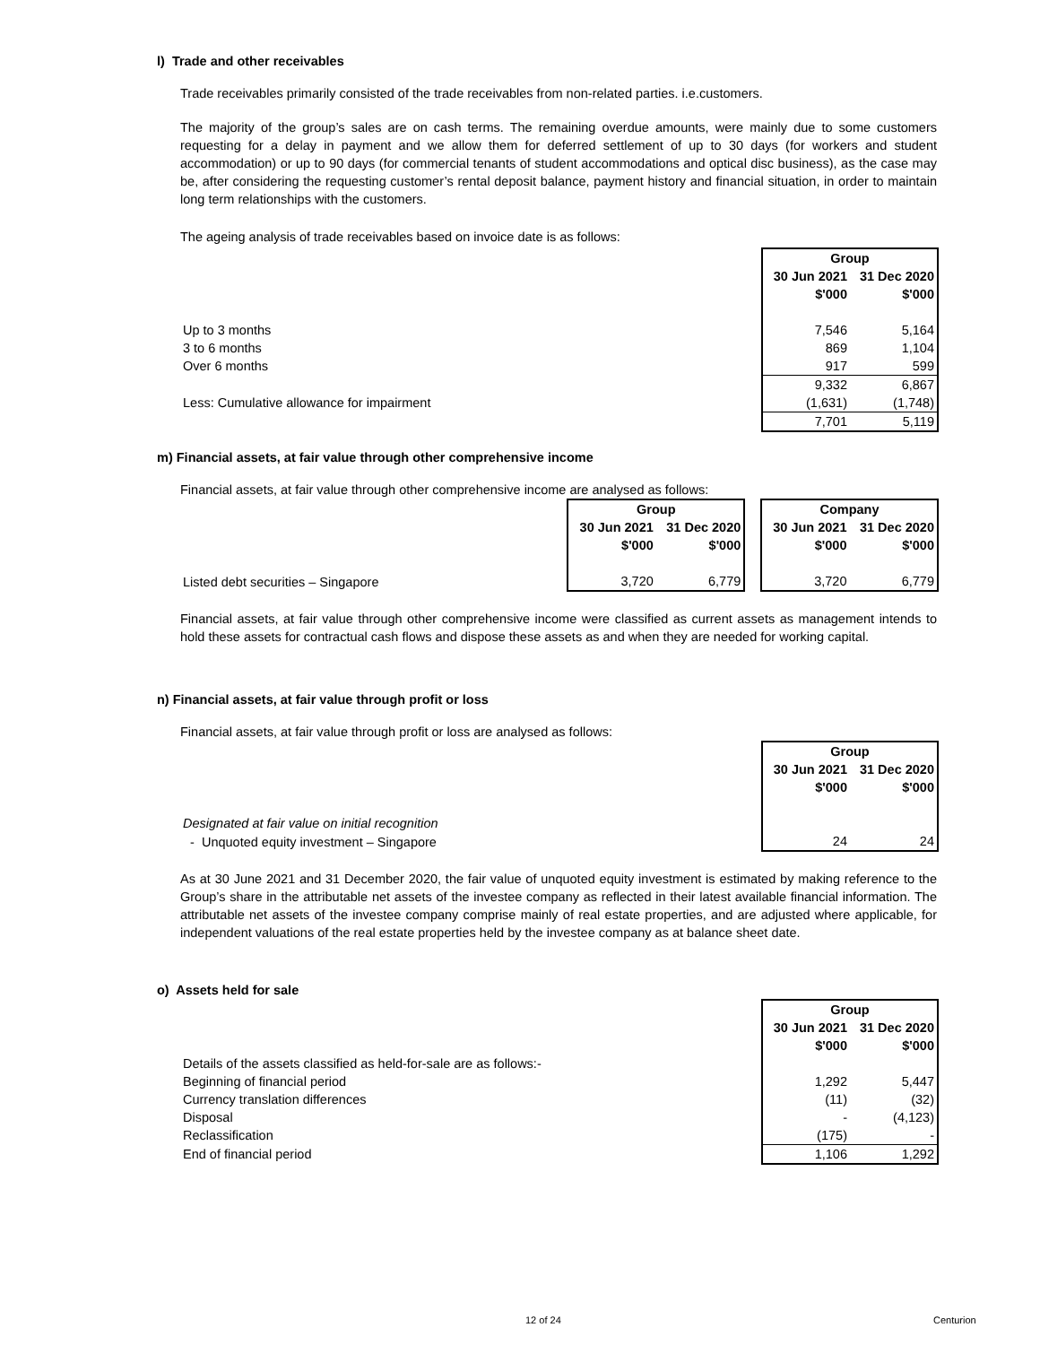l) Trade and other receivables
Trade receivables primarily consisted of the trade receivables from non-related parties. i.e.customers.
The majority of the group’s sales are on cash terms. The remaining overdue amounts, were mainly due to some customers requesting for a delay in payment and we allow them for deferred settlement of up to 30 days (for workers and student accommodation) or up to 90 days (for commercial tenants of student accommodations and optical disc business), as the case may be, after considering the requesting customer’s rental deposit balance, payment history and financial situation, in order to maintain long term relationships with the customers.
The ageing analysis of trade receivables based on invoice date is as follows:
| | Group | |
| --- | --- | --- |
| | 30 Jun 2021 | 31 Dec 2020 |
| | $'000 | $'000 |
| Up to 3 months | 7,546 | 5,164 |
| 3 to 6 months | 869 | 1,104 |
| Over 6 months | 917 | 599 |
| | 9,332 | 6,867 |
| Less: Cumulative allowance for impairment | (1,631) | (1,748) |
| | 7,701 | 5,119 |
m) Financial assets, at fair value through other comprehensive income
Financial assets, at fair value through other comprehensive income are analysed as follows:
| | Group | | | Company | |
| --- | --- | --- | --- | --- | --- |
| | 30 Jun 2021 | 31 Dec 2020 | | 30 Jun 2021 | 31 Dec 2020 |
| | $'000 | $'000 | | $'000 | $'000 |
| Listed debt securities – Singapore | 3,720 | 6,779 | | 3,720 | 6,779 |
Financial assets, at fair value through other comprehensive income were classified as current assets as management intends to hold these assets for contractual cash flows and dispose these assets as and when they are needed for working capital.
n) Financial assets, at fair value through profit or loss
Financial assets, at fair value through profit or loss are analysed as follows:
| | Group | |
| --- | --- | --- |
| | 30 Jun 2021 | 31 Dec 2020 |
| | $'000 | $'000 |
| Designated at fair value on initial recognition | | |
| - Unquoted equity investment – Singapore | 24 | 24 |
As at 30 June 2021 and 31 December 2020, the fair value of unquoted equity investment is estimated by making reference to the Group’s share in the attributable net assets of the investee company as reflected in their latest available financial information. The attributable net assets of the investee company comprise mainly of real estate properties, and are adjusted where applicable, for independent valuations of the real estate properties held by the investee company as at balance sheet date.
o) Assets held for sale
| | Group | |
| --- | --- | --- |
| | 30 Jun 2021 | 31 Dec 2020 |
| | $'000 | $'000 |
| Details of the assets classified as held-for-sale are as follows:- | | |
| Beginning of financial period | 1,292 | 5,447 |
| Currency translation differences | (11) | (32) |
| Disposal | - | (4,123) |
| Reclassification | (175) | - |
| End of financial period | 1,106 | 1,292 |
12 of 24 Centurion